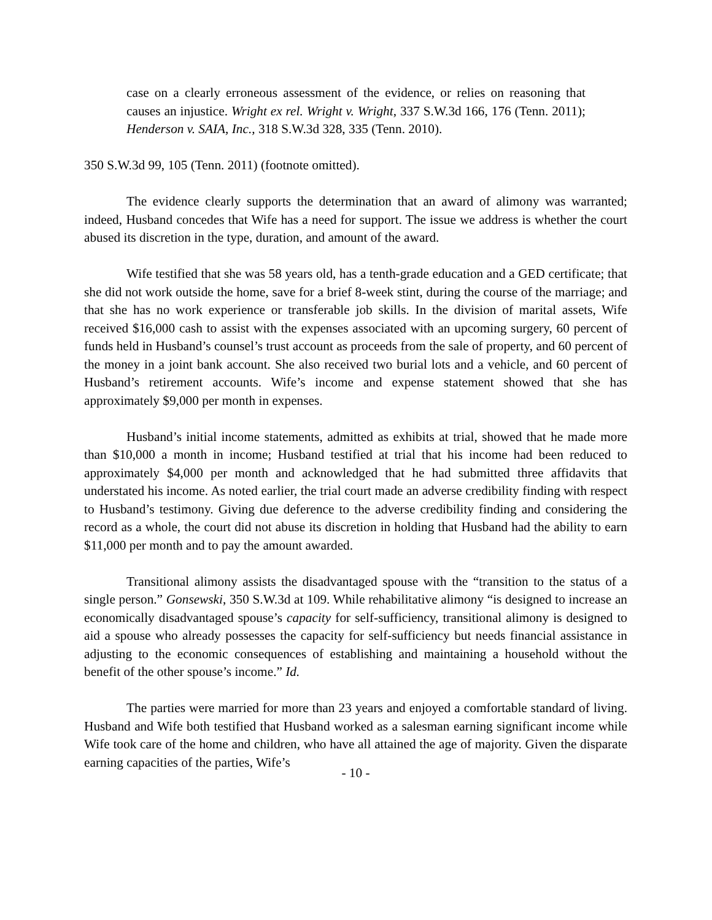case on a clearly erroneous assessment of the evidence, or relies on reasoning that causes an injustice. Wright ex rel. Wright v. Wright, 337 S.W.3d 166, 176 (Tenn. 2011); Henderson v. SAIA, Inc., 318 S.W.3d 328, 335 (Tenn. 2010).
350 S.W.3d 99, 105 (Tenn. 2011) (footnote omitted).
The evidence clearly supports the determination that an award of alimony was warranted; indeed, Husband concedes that Wife has a need for support. The issue we address is whether the court abused its discretion in the type, duration, and amount of the award.
Wife testified that she was 58 years old, has a tenth-grade education and a GED certificate; that she did not work outside the home, save for a brief 8-week stint, during the course of the marriage; and that she has no work experience or transferable job skills. In the division of marital assets, Wife received $16,000 cash to assist with the expenses associated with an upcoming surgery, 60 percent of funds held in Husband’s counsel’s trust account as proceeds from the sale of property, and 60 percent of the money in a joint bank account. She also received two burial lots and a vehicle, and 60 percent of Husband’s retirement accounts. Wife’s income and expense statement showed that she has approximately $9,000 per month in expenses.
Husband’s initial income statements, admitted as exhibits at trial, showed that he made more than $10,000 a month in income; Husband testified at trial that his income had been reduced to approximately $4,000 per month and acknowledged that he had submitted three affidavits that understated his income. As noted earlier, the trial court made an adverse credibility finding with respect to Husband’s testimony. Giving due deference to the adverse credibility finding and considering the record as a whole, the court did not abuse its discretion in holding that Husband had the ability to earn $11,000 per month and to pay the amount awarded.
Transitional alimony assists the disadvantaged spouse with the “transition to the status of a single person.” Gonsewski, 350 S.W.3d at 109. While rehabilitative alimony “is designed to increase an economically disadvantaged spouse’s capacity for self-sufficiency, transitional alimony is designed to aid a spouse who already possesses the capacity for self-sufficiency but needs financial assistance in adjusting to the economic consequences of establishing and maintaining a household without the benefit of the other spouse’s income.” Id.
The parties were married for more than 23 years and enjoyed a comfortable standard of living. Husband and Wife both testified that Husband worked as a salesman earning significant income while Wife took care of the home and children, who have all attained the age of majority. Given the disparate earning capacities of the parties, Wife’s
- 10 -